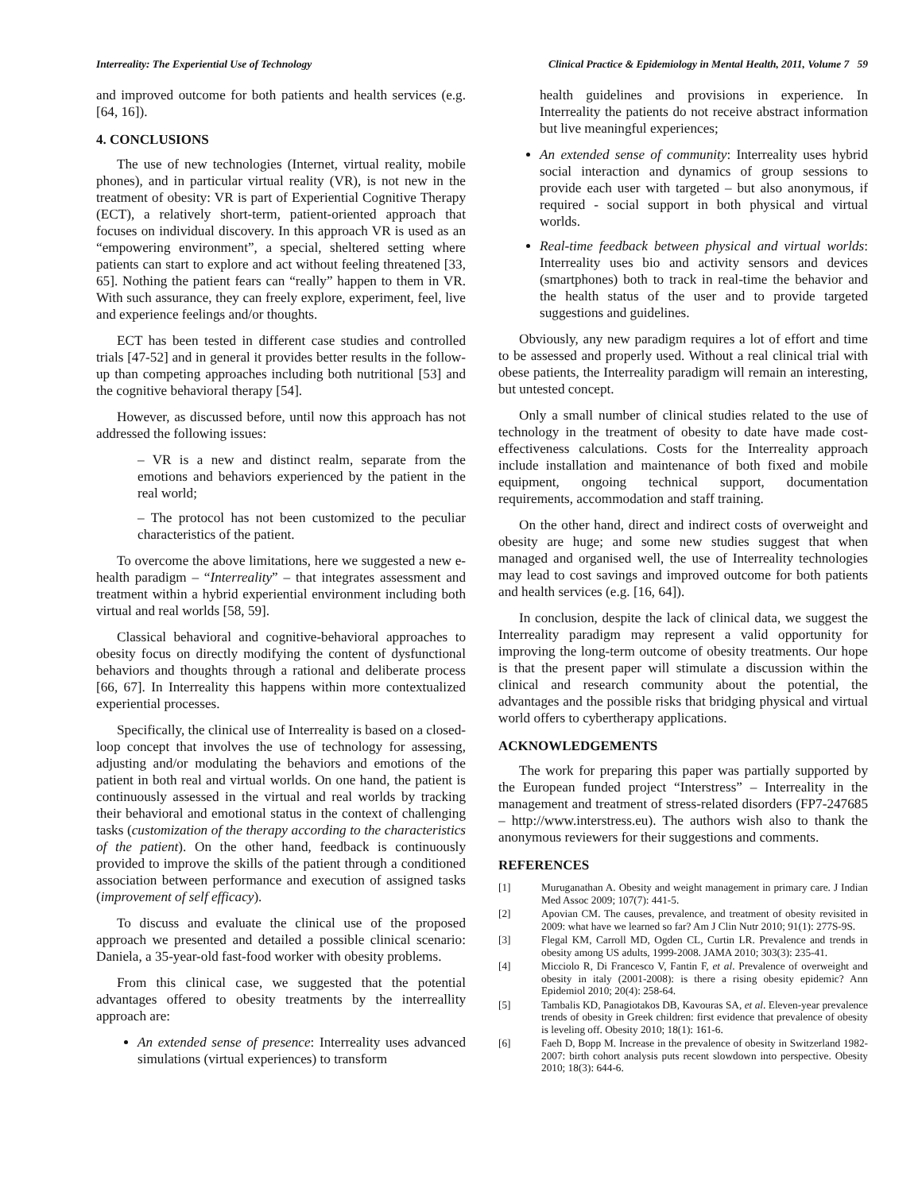Interreality: The Experiential Use of Technology Clinical Practice & Epidemiology in Mental Health, 2011, Volume 7 59
and improved outcome for both patients and health services (e.g. [64, 16]).
4. CONCLUSIONS
The use of new technologies (Internet, virtual reality, mobile phones), and in particular virtual reality (VR), is not new in the treatment of obesity: VR is part of Experiential Cognitive Therapy (ECT), a relatively short-term, patient-oriented approach that focuses on individual discovery. In this approach VR is used as an “empowering environment”, a special, sheltered setting where patients can start to explore and act without feeling threatened [33, 65]. Nothing the patient fears can “really” happen to them in VR. With such assurance, they can freely explore, experiment, feel, live and experience feelings and/or thoughts.
ECT has been tested in different case studies and controlled trials [47-52] and in general it provides better results in the follow-up than competing approaches including both nutritional [53] and the cognitive behavioral therapy [54].
However, as discussed before, until now this approach has not addressed the following issues:
– VR is a new and distinct realm, separate from the emotions and behaviors experienced by the patient in the real world;
– The protocol has not been customized to the peculiar characteristics of the patient.
To overcome the above limitations, here we suggested a new e-health paradigm – “Interreality” – that integrates assessment and treatment within a hybrid experiential environment including both virtual and real worlds [58, 59].
Classical behavioral and cognitive-behavioral approaches to obesity focus on directly modifying the content of dysfunctional behaviors and thoughts through a rational and deliberate process [66, 67]. In Interreality this happens within more contextualized experiential processes.
Specifically, the clinical use of Interreality is based on a closed-loop concept that involves the use of technology for assessing, adjusting and/or modulating the behaviors and emotions of the patient in both real and virtual worlds. On one hand, the patient is continuously assessed in the virtual and real worlds by tracking their behavioral and emotional status in the context of challenging tasks (customization of the therapy according to the characteristics of the patient). On the other hand, feedback is continuously provided to improve the skills of the patient through a conditioned association between performance and execution of assigned tasks (improvement of self efficacy).
To discuss and evaluate the clinical use of the proposed approach we presented and detailed a possible clinical scenario: Daniela, a 35-year-old fast-food worker with obesity problems.
From this clinical case, we suggested that the potential advantages offered to obesity treatments by the interreallity approach are:
An extended sense of presence: Interreality uses advanced simulations (virtual experiences) to transform
health guidelines and provisions in experience. In Interreality the patients do not receive abstract information but live meaningful experiences;
An extended sense of community: Interreality uses hybrid social interaction and dynamics of group sessions to provide each user with targeted – but also anonymous, if required - social support in both physical and virtual worlds.
Real-time feedback between physical and virtual worlds: Interreality uses bio and activity sensors and devices (smartphones) both to track in real-time the behavior and the health status of the user and to provide targeted suggestions and guidelines.
Obviously, any new paradigm requires a lot of effort and time to be assessed and properly used. Without a real clinical trial with obese patients, the Interreality paradigm will remain an interesting, but untested concept.
Only a small number of clinical studies related to the use of technology in the treatment of obesity to date have made cost-effectiveness calculations. Costs for the Interreality approach include installation and maintenance of both fixed and mobile equipment, ongoing technical support, documentation requirements, accommodation and staff training.
On the other hand, direct and indirect costs of overweight and obesity are huge; and some new studies suggest that when managed and organised well, the use of Interreality technologies may lead to cost savings and improved outcome for both patients and health services (e.g. [16, 64]).
In conclusion, despite the lack of clinical data, we suggest the Interreality paradigm may represent a valid opportunity for improving the long-term outcome of obesity treatments. Our hope is that the present paper will stimulate a discussion within the clinical and research community about the potential, the advantages and the possible risks that bridging physical and virtual world offers to cybertherapy applications.
ACKNOWLEDGEMENTS
The work for preparing this paper was partially supported by the European funded project “Interstress” – Interreality in the management and treatment of stress-related disorders (FP7-247685 – http://www.interstress.eu). The authors wish also to thank the anonymous reviewers for their suggestions and comments.
REFERENCES
[1] Muruganathan A. Obesity and weight management in primary care. J Indian Med Assoc 2009; 107(7): 441-5.
[2] Apovian CM. The causes, prevalence, and treatment of obesity revisited in 2009: what have we learned so far? Am J Clin Nutr 2010; 91(1): 277S-9S.
[3] Flegal KM, Carroll MD, Ogden CL, Curtin LR. Prevalence and trends in obesity among US adults, 1999-2008. JAMA 2010; 303(3): 235-41.
[4] Micciolo R, Di Francesco V, Fantin F, et al. Prevalence of overweight and obesity in italy (2001-2008): is there a rising obesity epidemic? Ann Epidemiol 2010; 20(4): 258-64.
[5] Tambalis KD, Panagiotakos DB, Kavouras SA, et al. Eleven-year prevalence trends of obesity in Greek children: first evidence that prevalence of obesity is leveling off. Obesity 2010; 18(1): 161-6.
[6] Faeh D, Bopp M. Increase in the prevalence of obesity in Switzerland 1982-2007: birth cohort analysis puts recent slowdown into perspective. Obesity 2010; 18(3): 644-6.